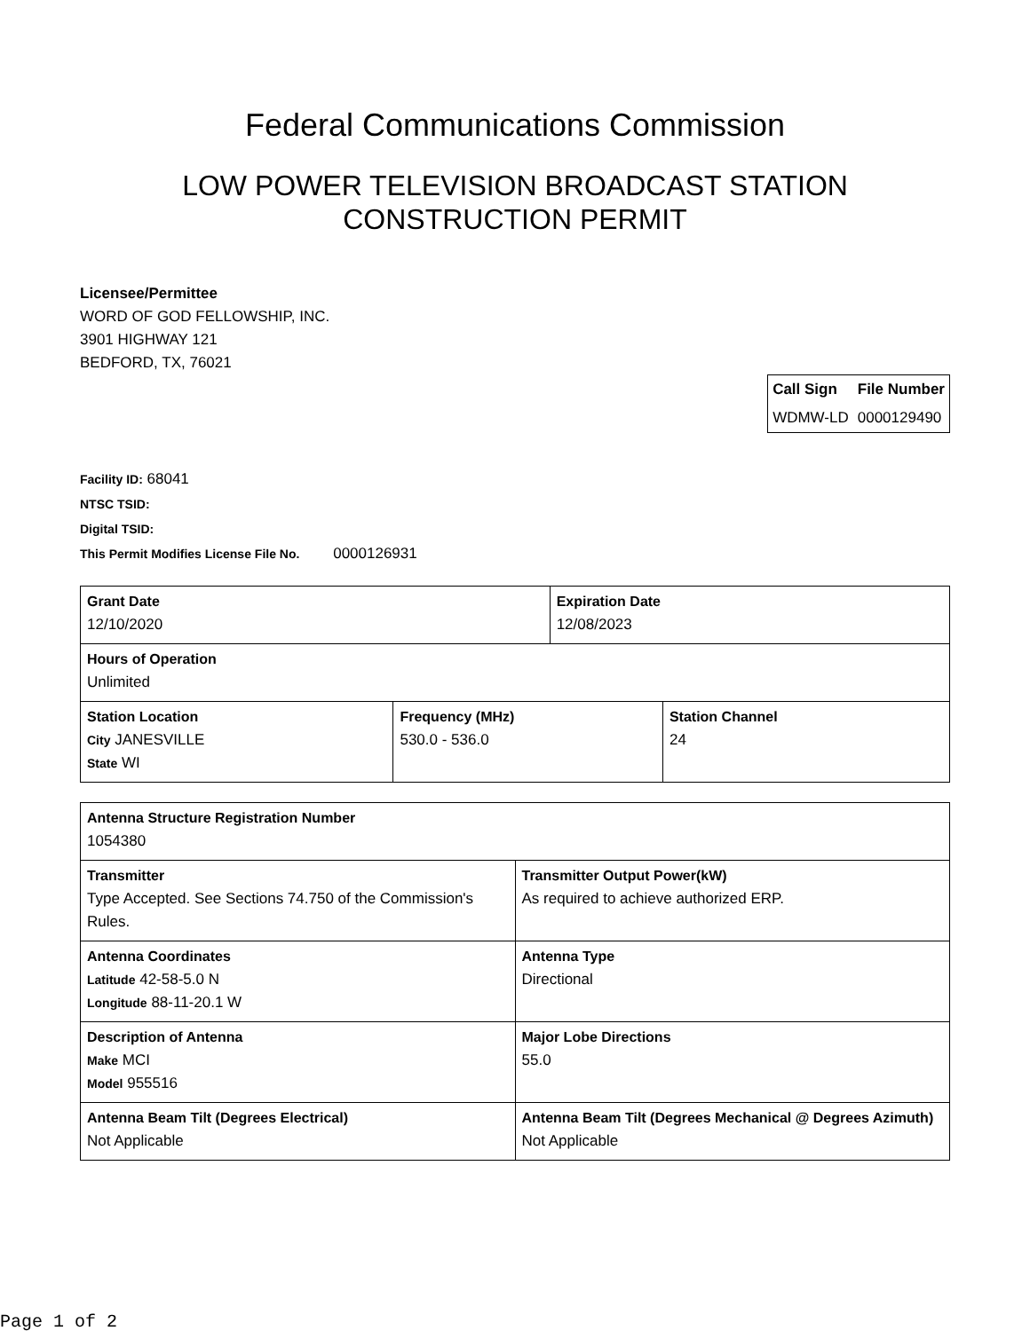Federal Communications Commission
LOW POWER TELEVISION BROADCAST STATION
CONSTRUCTION PERMIT
Licensee/Permittee
WORD OF GOD FELLOWSHIP, INC.
3901 HIGHWAY 121
BEDFORD, TX, 76021
| Call Sign | File Number |
| WDMW-LD | 0000129490 |
Facility ID: 68041
NTSC TSID:
Digital TSID:
This Permit Modifies License File No. 0000126931
| Grant Date 12/10/2020 | | Expiration Date 12/08/2023 | |
| Hours of Operation Unlimited | | | |
| Station Location City JANESVILLE State WI | Frequency (MHz) 530.0 - 536.0 | | Station Channel 24 |
| Antenna Structure Registration Number 1054380 | |
| Transmitter Type Accepted. See Sections 74.750 of the Commission's Rules. | Transmitter Output Power(kW) As required to achieve authorized ERP. |
| Antenna Coordinates Latitude 42-58-5.0 N Longitude 88-11-20.1 W | Antenna Type Directional |
| Description of Antenna Make MCI Model 955516 | Major Lobe Directions 55.0 |
| Antenna Beam Tilt (Degrees Electrical) Not Applicable | Antenna Beam Tilt (Degrees Mechanical @ Degrees Azimuth) Not Applicable |
Page 1 of 2